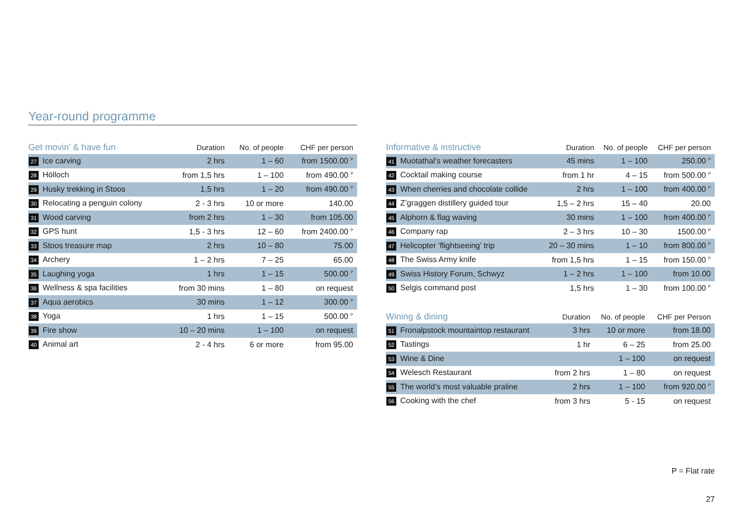Year-round programme
| Get movin’ & have fun | Duration | No. of people | CHF per person |
| --- | --- | --- | --- |
| 27 Ice carving | 2 hrs | 1 – 60 | from 1500.00 <sup>P</sup> |
| 28 Hölloch | from 1,5 hrs | 1 – 100 | from 490.00 <sup>P</sup> |
| 29 Husky trekking in Stoos | 1,5 hrs | 1 – 20 | from 490.00 <sup>P</sup> |
| 30 Relocating a penguin colony | 2 - 3 hrs | 10 or more | 140.00 |
| 31 Wood carving | from 2 hrs | 1 – 30 | from 105.00 |
| 32 GPS hunt | 1,5 - 3 hrs | 12 – 60 | from 2400.00 <sup>P</sup> |
| 33 Stoos treasure map | 2 hrs | 10 – 80 | 75.00 |
| 34 Archery | 1 – 2 hrs | 7 – 25 | 65.00 |
| 35 Laughing yoga | 1 hrs | 1 – 15 | 500.00 <sup>P</sup> |
| 36 Wellness & spa facilities | from 30 mins | 1 – 80 | on request |
| 37 Aqua aerobics | 30 mins | 1 – 12 | 300.00 <sup>P</sup> |
| 38 Yoga | 1 hrs | 1 – 15 | 500.00 <sup>P</sup> |
| 39 Fire show | 10 – 20 mins | 1 – 100 | on request |
| 40 Animal art | 2 - 4 hrs | 6 or more | from 95.00 |
| Informative & instructive | Duration | No. of people | CHF per person |
| --- | --- | --- | --- |
| 41 Muotathal’s weather forecasters | 45 mins | 1 – 100 | 250.00 <sup>P</sup> |
| 42 Cocktail making course | from 1 hr | 4 – 15 | from 500.00 <sup>P</sup> |
| 43 When cherries and chocolate collide | 2 hrs | 1 – 100 | from 400.00 <sup>P</sup> |
| 44 Z’graggen distillery guided tour | 1,5 – 2 hrs | 15 – 40 | 20.00 |
| 45 Alphorn & flag waving | 30 mins | 1 – 100 | from 400.00 <sup>P</sup> |
| 46 Company rap | 2 – 3 hrs | 10 – 30 | 1500.00 <sup>P</sup> |
| 47 Helicopter ‘flightseeing’ trip | 20 – 30 mins | 1 – 10 | from 800.00 <sup>P</sup> |
| 48 The Swiss Army knife | from 1,5 hrs | 1 – 15 | from 150.00 <sup>P</sup> |
| 49 Swiss History Forum, Schwyz | 1 – 2 hrs | 1 – 100 | from 10.00 |
| 50 Selgis command post | 1,5 hrs | 1 – 30 | from 100.00 <sup>P</sup> |
| Wining & dining | Duration | No. of people | CHF per Person |
| --- | --- | --- | --- |
| 51 Fronalpstock mountaintop restaurant | 3 hrs | 10 or more | from 18.00 |
| 52 Tastings | 1 hr | 6 – 25 | from 25.00 |
| 53 Wine & Dine | | 1 – 100 | on request |
| 54 Welesch Restaurant | from 2 hrs | 1 – 80 | on request |
| 55 The world’s most valuable praline | 2 hrs | 1 – 100 | from 920.00 <sup>P</sup> |
| 56 Cooking with the chef | from 3 hrs | 5 - 15 | on request |
P = Flat rate
27